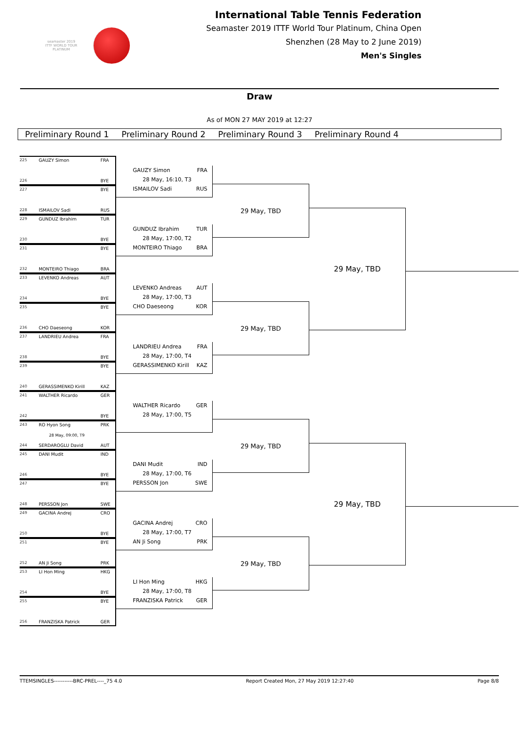seamaster 2019
ITTF WORLD TOUR
PLATINUM
International Table Tennis Federation
Seamaster 2019 ITTF World Tour Platinum, China Open
Shenzhen (28 May to 2 June 2019)
Men's Singles
Draw
As of MON 27 MAY 2019 at 12:27
Preliminary Round 1 Preliminary Round 2 Preliminary Round 3 Preliminary Round 4
225 GAUZY Simon FRA
226 BYE
227 BYE
228 ISMAILOV Sadi RUS
229 GUNDUZ Ibrahim TUR
230 BYE
231 BYE
232 MONTEIRO Thiago BRA
233 LEVENKO Andreas AUT
234 BYE
235 BYE
236 CHO Daeseong KOR
237 LANDRIEU Andrea FRA
238 BYE
239 BYE
240 GERASSIMENKO Kirill KAZ
241 WALTHER Ricardo GER
242 BYE
243 RO Hyon Song PRK
28 May, 09:00, T9
244 SERDAROGLU David AUT
245 DANI Mudit IND
246 BYE
247 BYE
248 PERSSON Jon SWE
249 GACINA Andrej CRO
250 BYE
251 BYE
252 AN Ji Song PRK
253 LI Hon Ming HKG
254 BYE
255 BYE
256 FRANZISKA Patrick GER
GAUZY Simon FRA
28 May, 16:10, T3
ISMAILOV Sadi RUS
GUNDUZ Ibrahim TUR
28 May, 17:00, T2
MONTEIRO Thiago BRA
LEVENKO Andreas AUT
28 May, 17:00, T3
CHO Daeseong KOR
LANDRIEU Andrea FRA
28 May, 17:00, T4
GERASSIMENKO Kirill KAZ
WALTHER Ricardo GER
28 May, 17:00, T5
DANI Mudit IND
28 May, 17:00, T6
PERSSON Jon SWE
GACINA Andrej CRO
28 May, 17:00, T7
AN Ji Song PRK
LI Hon Ming HKG
28 May, 17:00, T8
FRANZISKA Patrick GER
29 May, TBD
29 May, TBD
29 May, TBD
29 May, TBD
29 May, TBD
29 May, TBD
TTEMSINGLES-----------BRC-PREL----_75 4.0 Report Created Mon, 27 May 2019 12:27:40 Page 8/8